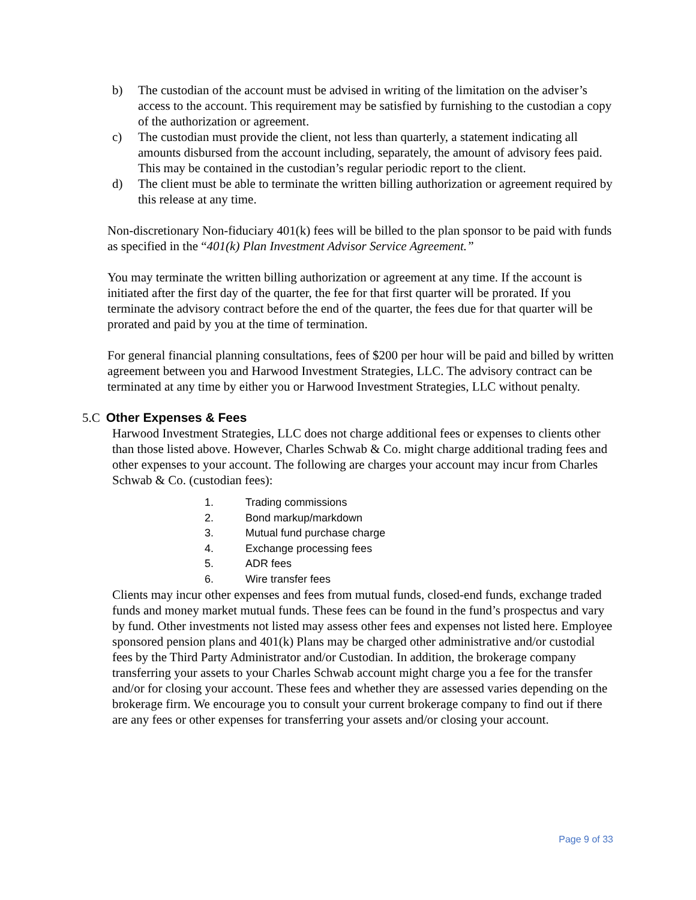b) The custodian of the account must be advised in writing of the limitation on the adviser’s access to the account. This requirement may be satisfied by furnishing to the custodian a copy of the authorization or agreement.
c) The custodian must provide the client, not less than quarterly, a statement indicating all amounts disbursed from the account including, separately, the amount of advisory fees paid. This may be contained in the custodian’s regular periodic report to the client.
d) The client must be able to terminate the written billing authorization or agreement required by this release at any time.
Non-discretionary Non-fiduciary 401(k) fees will be billed to the plan sponsor to be paid with funds as specified in the “401(k) Plan Investment Advisor Service Agreement.”
You may terminate the written billing authorization or agreement at any time. If the account is initiated after the first day of the quarter, the fee for that first quarter will be prorated. If you terminate the advisory contract before the end of the quarter, the fees due for that quarter will be prorated and paid by you at the time of termination.
For general financial planning consultations, fees of $200 per hour will be paid and billed by written agreement between you and Harwood Investment Strategies, LLC. The advisory contract can be terminated at any time by either you or Harwood Investment Strategies, LLC without penalty.
5.C Other Expenses & Fees
Harwood Investment Strategies, LLC does not charge additional fees or expenses to clients other than those listed above. However, Charles Schwab & Co. might charge additional trading fees and other expenses to your account. The following are charges your account may incur from Charles Schwab & Co. (custodian fees):
1. Trading commissions
2. Bond markup/markdown
3. Mutual fund purchase charge
4. Exchange processing fees
5. ADR fees
6. Wire transfer fees
Clients may incur other expenses and fees from mutual funds, closed-end funds, exchange traded funds and money market mutual funds. These fees can be found in the fund’s prospectus and vary by fund. Other investments not listed may assess other fees and expenses not listed here. Employee sponsored pension plans and 401(k) Plans may be charged other administrative and/or custodial fees by the Third Party Administrator and/or Custodian. In addition, the brokerage company transferring your assets to your Charles Schwab account might charge you a fee for the transfer and/or for closing your account. These fees and whether they are assessed varies depending on the brokerage firm. We encourage you to consult your current brokerage company to find out if there are any fees or other expenses for transferring your assets and/or closing your account.
Page 9 of 33